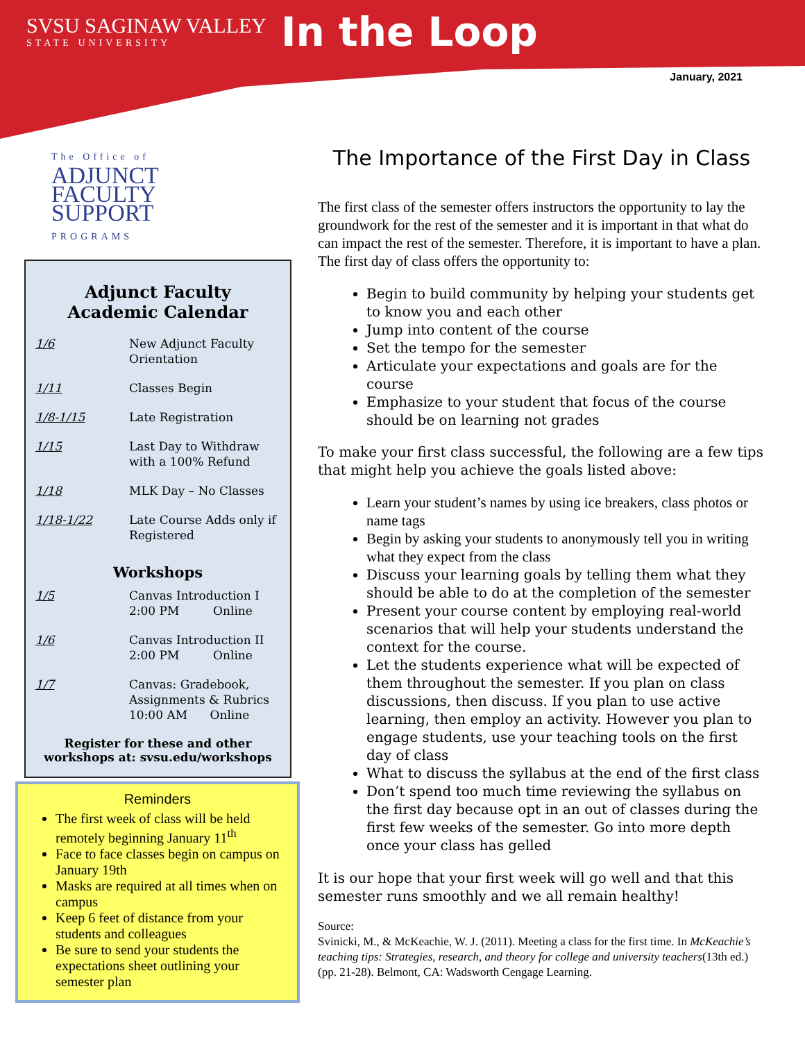SVSU SAGINAW VALLEY
STATE UNIVERSITY
In the Loop
January, 2021
The Office of
ADJUNCT
FACULTY
SUPPORT
PROGRAMS
Adjunct Faculty
Academic Calendar
| 1/6 | New Adjunct Faculty Orientation |
| 1/11 | Classes Begin |
| 1/8-1/15 | Late Registration |
| 1/15 | Last Day to Withdraw with a 100% Refund |
| 1/18 | MLK Day – No Classes |
| 1/18-1/22 | Late Course Adds only if Registered |
Workshops
| 1/5 | Canvas Introduction I 2:00 PM Online |
| 1/6 | Canvas Introduction II 2:00 PM Online |
| 1/7 | Canvas: Gradebook, Assignments & Rubrics 10:00 AM Online |
Register for these and other workshops at: svsu.edu/workshops
Reminders
The first week of class will be held remotely beginning January 11<sup>th</sup>
Face to face classes begin on campus on January 19th
Masks are required at all times when on campus
Keep 6 feet of distance from your students and colleagues
Be sure to send your students the expectations sheet outlining your semester plan
The Importance of the First Day in Class
The first class of the semester offers instructors the opportunity to lay the groundwork for the rest of the semester and it is important in that what do can impact the rest of the semester. Therefore, it is important to have a plan. The first day of class offers the opportunity to:
Begin to build community by helping your students get to know you and each other
Jump into content of the course
Set the tempo for the semester
Articulate your expectations and goals are for the course
Emphasize to your student that focus of the course should be on learning not grades
To make your first class successful, the following are a few tips that might help you achieve the goals listed above:
Learn your student’s names by using ice breakers, class photos or name tags
Begin by asking your students to anonymously tell you in writing what they expect from the class
Discuss your learning goals by telling them what they should be able to do at the completion of the semester
Present your course content by employing real-world scenarios that will help your students understand the context for the course.
Let the students experience what will be expected of them throughout the semester. If you plan on class discussions, then discuss. If you plan to use active learning, then employ an activity. However you plan to engage students, use your teaching tools on the first day of class
What to discuss the syllabus at the end of the first class
Don’t spend too much time reviewing the syllabus on the first day because opt in an out of classes during the first few weeks of the semester. Go into more depth once your class has gelled
It is our hope that your first week will go well and that this semester runs smoothly and we all remain healthy!
Source:
Svinicki, M., & McKeachie, W. J. (2011). Meeting a class for the first time. In McKeachie’s teaching tips: Strategies, research, and theory for college and university teachers(13th ed.) (pp. 21-28). Belmont, CA: Wadsworth Cengage Learning.